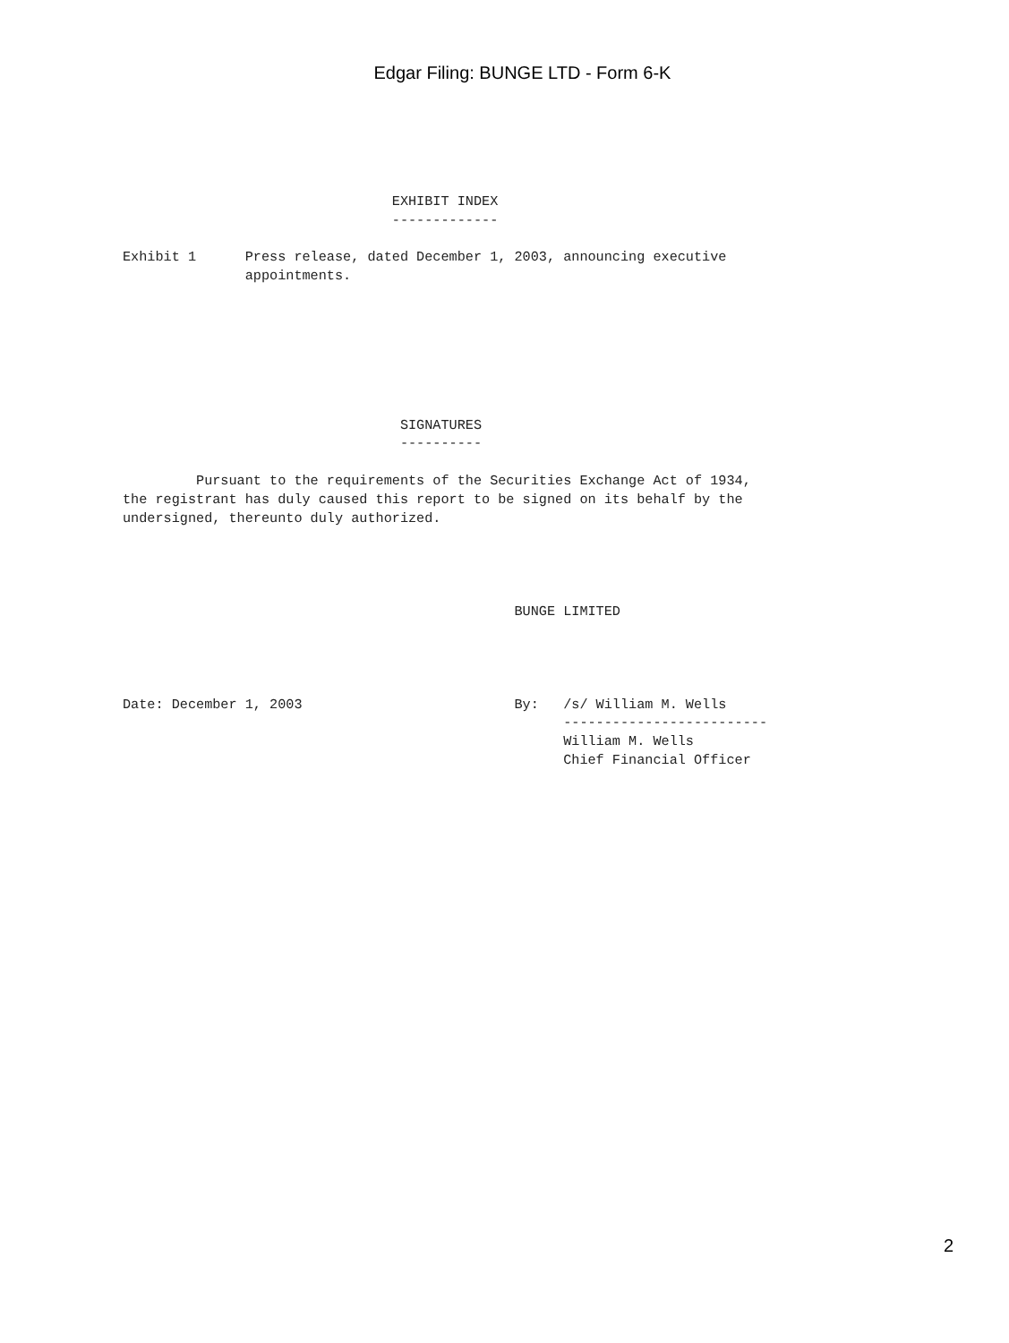Edgar Filing: BUNGE LTD - Form 6-K
                                 EXHIBIT INDEX
                                 -------------

Exhibit 1      Press release, dated December 1, 2003, announcing executive
               appointments.







                                  SIGNATURES
                                  ----------

         Pursuant to the requirements of the Securities Exchange Act of 1934,
the registrant has duly caused this report to be signed on its behalf by the
undersigned, thereunto duly authorized.




                                                BUNGE LIMITED




Date: December 1, 2003                          By:   /s/ William M. Wells
                                                      -------------------------
                                                      William M. Wells
                                                      Chief Financial Officer
2